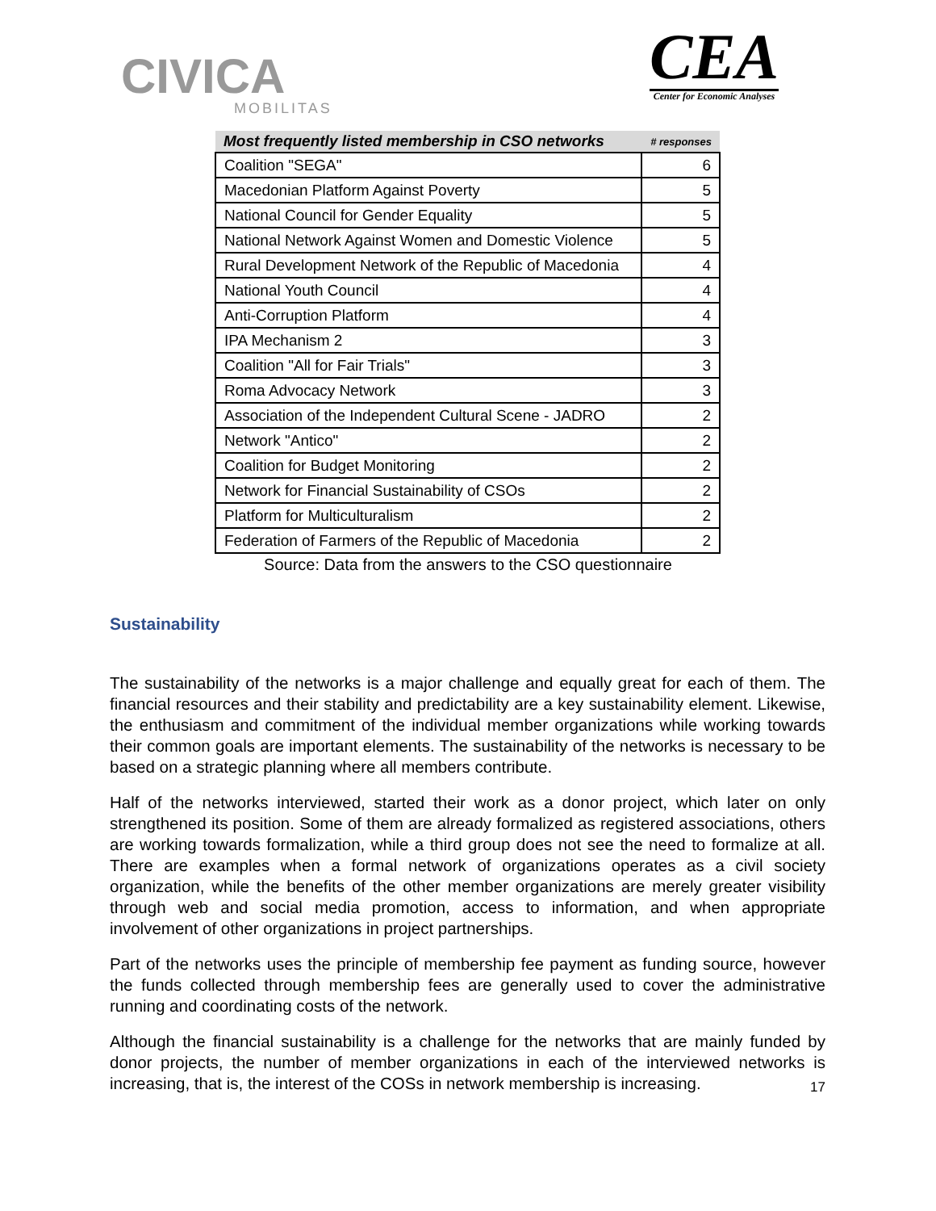CIVICA
MOBILITAS
CEA
Center for Economic Analyses
| Most frequently listed membership in CSO networks | # responses |
| --- | --- |
| Coalition "SEGA" | 6 |
| Macedonian Platform Against Poverty | 5 |
| National Council for Gender Equality | 5 |
| National Network Against Women and Domestic Violence | 5 |
| Rural Development Network of the Republic of Macedonia | 4 |
| National Youth Council | 4 |
| Anti-Corruption Platform | 4 |
| IPA Mechanism 2 | 3 |
| Coalition "All for Fair Trials" | 3 |
| Roma Advocacy Network | 3 |
| Association of the Independent Cultural Scene - JADRO | 2 |
| Network "Antico" | 2 |
| Coalition for Budget Monitoring | 2 |
| Network for Financial Sustainability of CSOs | 2 |
| Platform for Multiculturalism | 2 |
| Federation of Farmers of the Republic of Macedonia | 2 |
Source: Data from the answers to the CSO questionnaire
Sustainability
The sustainability of the networks is a major challenge and equally great for each of them. The financial resources and their stability and predictability are a key sustainability element. Likewise, the enthusiasm and commitment of the individual member organizations while working towards their common goals are important elements. The sustainability of the networks is necessary to be based on a strategic planning where all members contribute.
Half of the networks interviewed, started their work as a donor project, which later on only strengthened its position. Some of them are already formalized as registered associations, others are working towards formalization, while a third group does not see the need to formalize at all. There are examples when a formal network of organizations operates as a civil society organization, while the benefits of the other member organizations are merely greater visibility through web and social media promotion, access to information, and when appropriate involvement of other organizations in project partnerships.
Part of the networks uses the principle of membership fee payment as funding source, however the funds collected through membership fees are generally used to cover the administrative running and coordinating costs of the network.
Although the financial sustainability is a challenge for the networks that are mainly funded by donor projects, the number of member organizations in each of the interviewed networks is increasing, that is, the interest of the COSs in network membership is increasing.
17